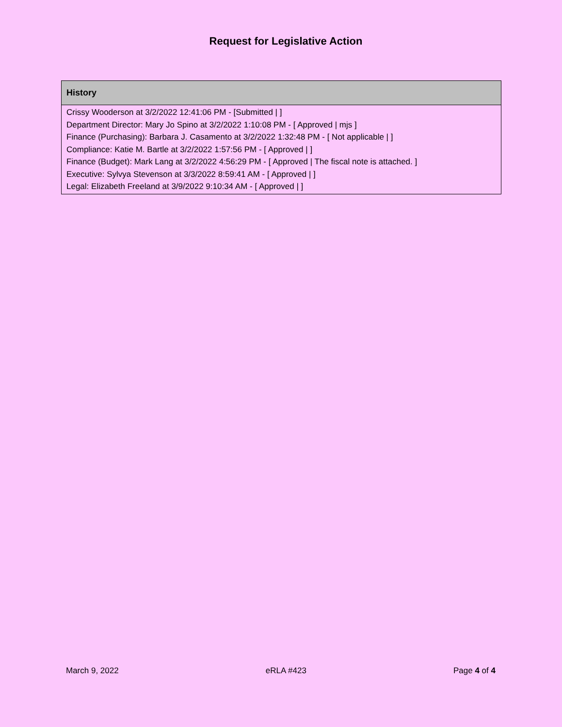Request for Legislative Action
| History |
| --- |
| Crissy Wooderson at 3/2/2022 12:41:06 PM - [Submitted / ] Department Director: Mary Jo Spino at 3/2/2022 1:10:08 PM - [ Approved / mjs ] Finance (Purchasing): Barbara J. Casamento at 3/2/2022 1:32:48 PM - [ Not applicable / ] Compliance: Katie M. Bartle at 3/2/2022 1:57:56 PM - [ Approved / ] Finance (Budget): Mark Lang at 3/2/2022 4:56:29 PM - [ Approved / The fiscal note is attached. ] Executive: Sylvya Stevenson at 3/3/2022 8:59:41 AM - [ Approved / ] Legal: Elizabeth Freeland at 3/9/2022 9:10:34 AM - [ Approved / ] |
March 9, 2022 eRLA #423 Page 4 of 4